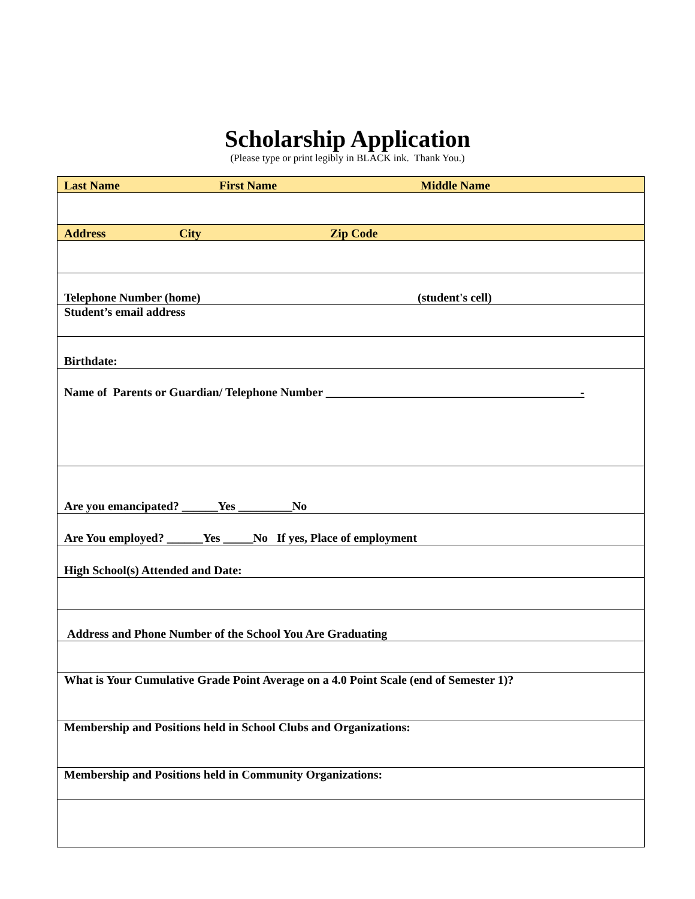Scholarship Application
(Please type or print legibly in BLACK ink. Thank You.)
| Last Name First Name Middle Name |
| Address City Zip Code |
| Telephone Number (home) (student's cell) |
| Student’s email address |
| Birthdate: |
| Name of Parents or Guardian/ Telephone Number - |
| Are you emancipated? ______Yes _________No |
| Are You employed? ______Yes _____No If yes, Place of employment |
| High School(s) Attended and Date: |
| Address and Phone Number of the School You Are Graduating |
| What is Your Cumulative Grade Point Average on a 4.0 Point Scale (end of Semester 1)? |
| Membership and Positions held in School Clubs and Organizations: |
| Membership and Positions held in Community Organizations: |